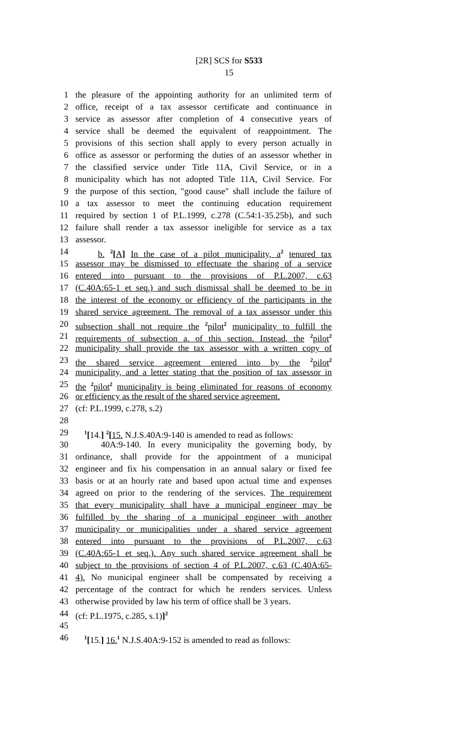[2R] SCS for S533
15
1 the pleasure of the appointing authority for an unlimited term of
2 office, receipt of a tax assessor certificate and continuance in
3 service as assessor after completion of 4 consecutive years of
4 service shall be deemed the equivalent of reappointment. The
5 provisions of this section shall apply to every person actually in
6 office as assessor or performing the duties of an assessor whether in
7 the classified service under Title 11A, Civil Service, or in a
8 municipality which has not adopted Title 11A, Civil Service. For
9 the purpose of this section, "good cause" shall include the failure of
10 a tax assessor to meet the continuing education requirement
11 required by section 1 of P.L.1999, c.278 (C.54:1-35.25b), and such
12 failure shall render a tax assessor ineligible for service as a tax
13 assessor.
14 b. <sup>2</sup>[A] In the case of a pilot municipality, a<sup>2</sup> tenured tax
15 assessor may be dismissed to effectuate the sharing of a service
16 entered into pursuant to the provisions of P.L.2007, c.63
17 (C.40A:65-1 et seq.) and such dismissal shall be deemed to be in
18 the interest of the economy or efficiency of the participants in the
19 shared service agreement. The removal of a tax assessor under this
20 subsection shall not require the <sup>2</sup>pilot<sup>2</sup> municipality to fulfill the
21 requirements of subsection a. of this section. Instead, the <sup>2</sup>pilot<sup>2</sup>
22 municipality shall provide the tax assessor with a written copy of
23 the shared service agreement entered into by the <sup>2</sup>pilot<sup>2</sup>
24 municipality, and a letter stating that the position of tax assessor in
25 the <sup>2</sup>pilot<sup>2</sup> municipality is being eliminated for reasons of economy
26 or efficiency as the result of the shared service agreement.
27 (cf: P.L.1999, c.278, s.2)
28
29 <sup>1</sup>[14.] <sup>2</sup>[15. N.J.S.40A:9-140 is amended to read as follows:
30 40A:9-140. In every municipality the governing body, by
31 ordinance, shall provide for the appointment of a municipal
32 engineer and fix his compensation in an annual salary or fixed fee
33 basis or at an hourly rate and based upon actual time and expenses
34 agreed on prior to the rendering of the services. The requirement
35 that every municipality shall have a municipal engineer may be
36 fulfilled by the sharing of a municipal engineer with another
37 municipality or municipalities under a shared service agreement
38 entered into pursuant to the provisions of P.L.2007, c.63
39 (C.40A:65-1 et seq.). Any such shared service agreement shall be
40 subject to the provisions of section 4 of P.L.2007, c.63 (C.40A:65-
41 4). No municipal engineer shall be compensated by receiving a
42 percentage of the contract for which he renders services. Unless
43 otherwise provided by law his term of office shall be 3 years.
44 (cf: P.L.1975, c.285, s.1)]<sup>2</sup>
45
46 <sup>1</sup>[15.] 16.<sup>1</sup> N.J.S.40A:9-152 is amended to read as follows: